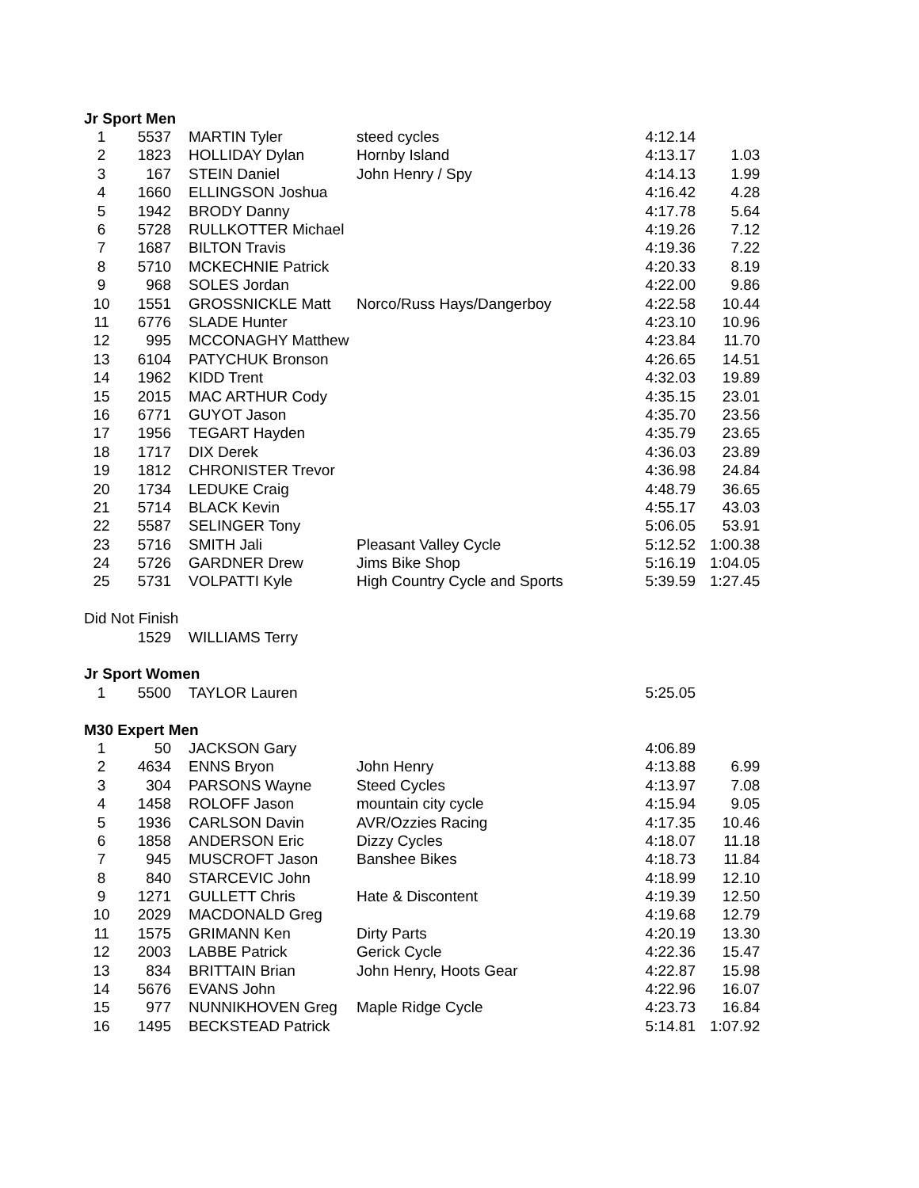| Jr Sport Men | | | | | |
| 1 | 5537 | MARTIN Tyler | steed cycles | 4:12.14 | |
| 2 | 1823 | HOLLIDAY Dylan | Hornby Island | 4:13.17 | 1.03 |
| 3 | 167 | STEIN Daniel | John Henry / Spy | 4:14.13 | 1.99 |
| 4 | 1660 | ELLINGSON Joshua | | 4:16.42 | 4.28 |
| 5 | 1942 | BRODY Danny | | 4:17.78 | 5.64 |
| 6 | 5728 | RULLKOTTER Michael | | 4:19.26 | 7.12 |
| 7 | 1687 | BILTON Travis | | 4:19.36 | 7.22 |
| 8 | 5710 | MCKECHNIE Patrick | | 4:20.33 | 8.19 |
| 9 | 968 | SOLES Jordan | | 4:22.00 | 9.86 |
| 10 | 1551 | GROSSNICKLE Matt | Norco/Russ Hays/Dangerboy | 4:22.58 | 10.44 |
| 11 | 6776 | SLADE Hunter | | 4:23.10 | 10.96 |
| 12 | 995 | MCCONAGHY Matthew | | 4:23.84 | 11.70 |
| 13 | 6104 | PATYCHUK Bronson | | 4:26.65 | 14.51 |
| 14 | 1962 | KIDD Trent | | 4:32.03 | 19.89 |
| 15 | 2015 | MAC ARTHUR Cody | | 4:35.15 | 23.01 |
| 16 | 6771 | GUYOT Jason | | 4:35.70 | 23.56 |
| 17 | 1956 | TEGART Hayden | | 4:35.79 | 23.65 |
| 18 | 1717 | DIX Derek | | 4:36.03 | 23.89 |
| 19 | 1812 | CHRONISTER Trevor | | 4:36.98 | 24.84 |
| 20 | 1734 | LEDUKE Craig | | 4:48.79 | 36.65 |
| 21 | 5714 | BLACK Kevin | | 4:55.17 | 43.03 |
| 22 | 5587 | SELINGER Tony | | 5:06.05 | 53.91 |
| 23 | 5716 | SMITH Jali | Pleasant Valley Cycle | 5:12.52 | 1:00.38 |
| 24 | 5726 | GARDNER Drew | Jims Bike Shop | 5:16.19 | 1:04.05 |
| 25 | 5731 | VOLPATTI Kyle | High Country Cycle and Sports | 5:39.59 | 1:27.45 |
| Did Not Finish | | | | | |
| | 1529 | WILLIAMS Terry | | | |
| Jr Sport Women | | | | | |
| 1 | 5500 | TAYLOR Lauren | | 5:25.05 | |
| M30 Expert Men | | | | | |
| 1 | 50 | JACKSON Gary | | 4:06.89 | |
| 2 | 4634 | ENNS Bryon | John Henry | 4:13.88 | 6.99 |
| 3 | 304 | PARSONS Wayne | Steed Cycles | 4:13.97 | 7.08 |
| 4 | 1458 | ROLOFF Jason | mountain city cycle | 4:15.94 | 9.05 |
| 5 | 1936 | CARLSON Davin | AVR/Ozzies Racing | 4:17.35 | 10.46 |
| 6 | 1858 | ANDERSON Eric | Dizzy Cycles | 4:18.07 | 11.18 |
| 7 | 945 | MUSCROFT Jason | Banshee Bikes | 4:18.73 | 11.84 |
| 8 | 840 | STARCEVIC John | | 4:18.99 | 12.10 |
| 9 | 1271 | GULLETT Chris | Hate & Discontent | 4:19.39 | 12.50 |
| 10 | 2029 | MACDONALD Greg | | 4:19.68 | 12.79 |
| 11 | 1575 | GRIMANN Ken | Dirty Parts | 4:20.19 | 13.30 |
| 12 | 2003 | LABBE Patrick | Gerick Cycle | 4:22.36 | 15.47 |
| 13 | 834 | BRITTAIN Brian | John Henry, Hoots Gear | 4:22.87 | 15.98 |
| 14 | 5676 | EVANS John | | 4:22.96 | 16.07 |
| 15 | 977 | NUNNIKHOVEN Greg | Maple Ridge Cycle | 4:23.73 | 16.84 |
| 16 | 1495 | BECKSTEAD Patrick | | 5:14.81 | 1:07.92 |